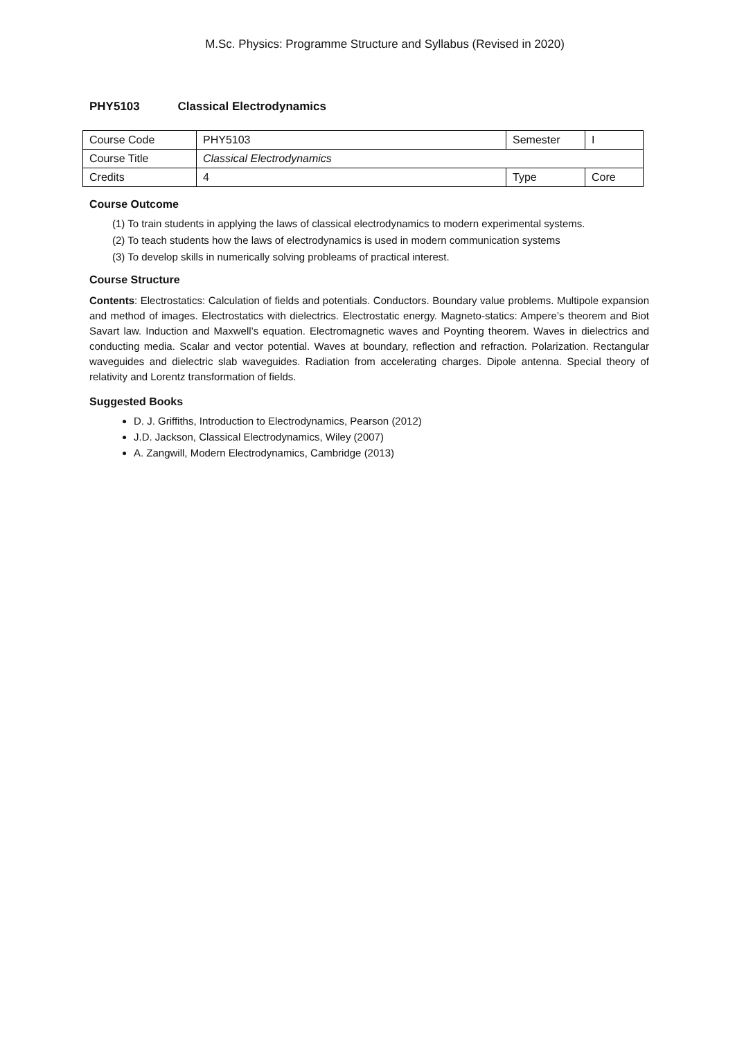M.Sc. Physics: Programme Structure and Syllabus (Revised in 2020)
PHY5103 Classical Electrodynamics
| Course Code | PHY5103 | Semester | I |
| Course Title | Classical Electrodynamics | | |
| Credits | 4 | Type | Core |
Course Outcome
(1) To train students in applying the laws of classical electrodynamics to modern experimental systems.
(2) To teach students how the laws of electrodynamics is used in modern communication systems
(3) To develop skills in numerically solving probleams of practical interest.
Course Structure
Contents: Electrostatics: Calculation of fields and potentials. Conductors. Boundary value problems. Multipole expansion and method of images. Electrostatics with dielectrics. Electrostatic energy. Magneto-statics: Ampere’s theorem and Biot Savart law. Induction and Maxwell’s equation. Electromagnetic waves and Poynting theorem. Waves in dielectrics and conducting media. Scalar and vector potential. Waves at boundary, reflection and refraction. Polarization. Rectangular waveguides and dielectric slab waveguides. Radiation from accelerating charges. Dipole antenna. Special theory of relativity and Lorentz transformation of fields.
Suggested Books
D. J. Griffiths, Introduction to Electrodynamics, Pearson (2012)
J.D. Jackson, Classical Electrodynamics, Wiley (2007)
A. Zangwill, Modern Electrodynamics, Cambridge (2013)